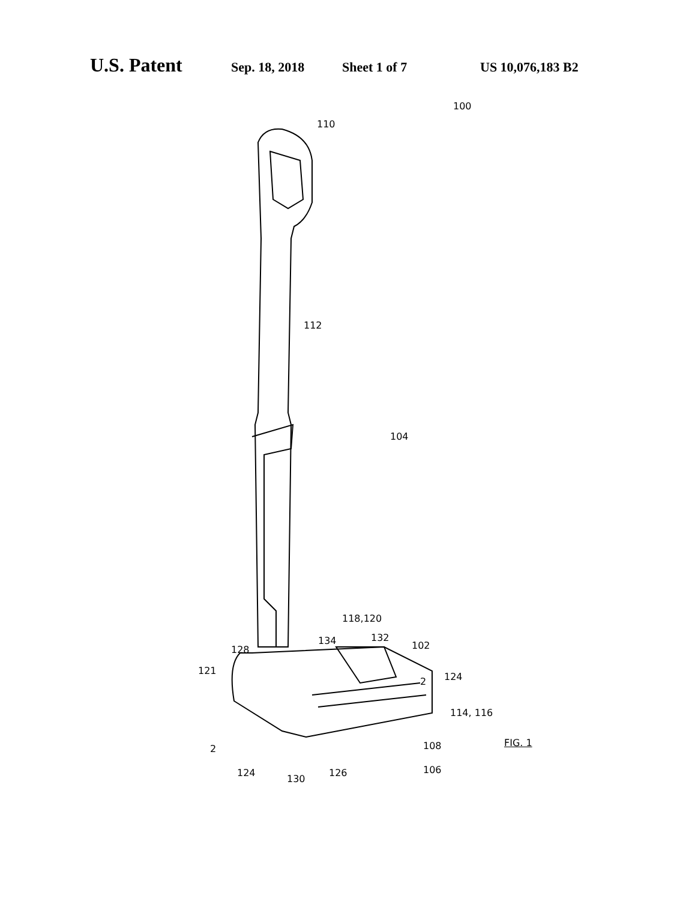U.S. Patent Sep. 18, 2018 Sheet 1 of 7 US 10,076,183 B2
100
110
112
104
118,120
134 132
102 128
121
2 124
114, 116
2 108 FIG. 1
124
130
126 106